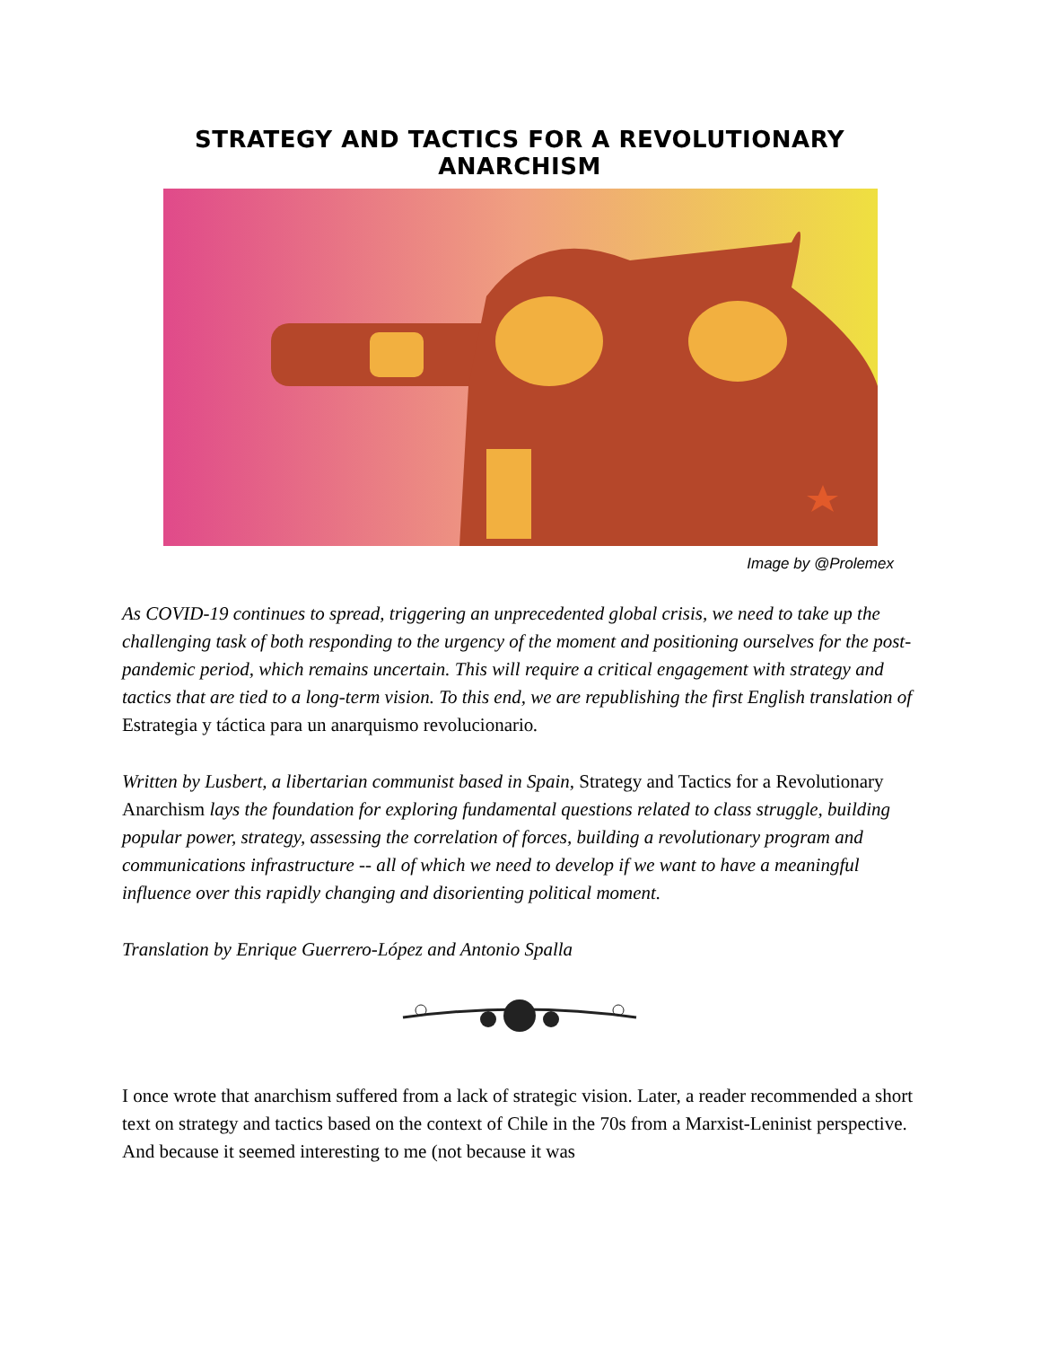STRATEGY AND TACTICS FOR A REVOLUTIONARY ANARCHISM
Image by @Prolemex
As COVID-19 continues to spread, triggering an unprecedented global crisis, we need to take up the challenging task of both responding to the urgency of the moment and positioning ourselves for the post-pandemic period, which remains uncertain. This will require a critical engagement with strategy and tactics that are tied to a long-term vision. To this end, we are republishing the first English translation of Estrategia y táctica para un anarquismo revolucionario.
Written by Lusbert, a libertarian communist based in Spain, Strategy and Tactics for a Revolutionary Anarchism lays the foundation for exploring fundamental questions related to class struggle, building popular power, strategy, assessing the correlation of forces, building a revolutionary program and communications infrastructure -- all of which we need to develop if we want to have a meaningful influence over this rapidly changing and disorienting political moment.
Translation by Enrique Guerrero-López and Antonio Spalla
I once wrote that anarchism suffered from a lack of strategic vision. Later, a reader recommended a short text on strategy and tactics based on the context of Chile in the 70s from a Marxist-Leninist perspective. And because it seemed interesting to me (not because it was